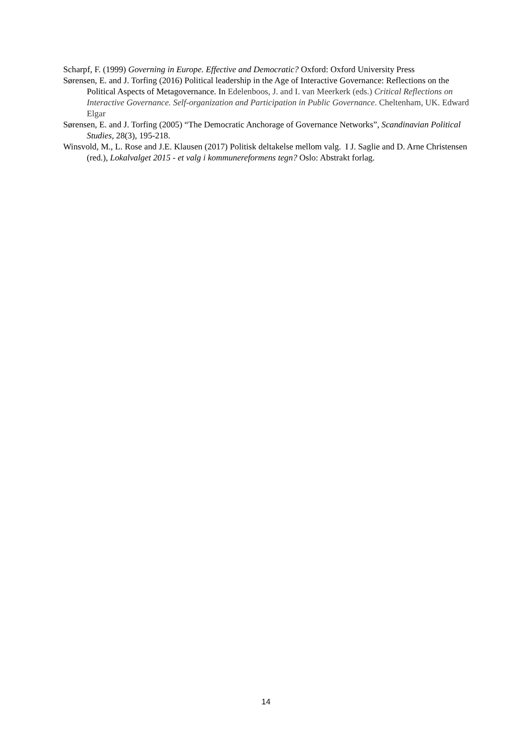Scharpf, F. (1999) Governing in Europe. Effective and Democratic? Oxford: Oxford University Press
Sørensen, E. and J. Torfing (2016) Political leadership in the Age of Interactive Governance: Reflections on the Political Aspects of Metagovernance. In Edelenboos, J. and I. van Meerkerk (eds.) Critical Reflections on Interactive Governance. Self-organization and Participation in Public Governance. Cheltenham, UK. Edward Elgar
Sørensen, E. and J. Torfing (2005) “The Democratic Anchorage of Governance Networks”, Scandinavian Political Studies, 28(3), 195-218.
Winsvold, M., L. Rose and J.E. Klausen (2017) Politisk deltakelse mellom valg. I J. Saglie and D. Arne Christensen (red.), Lokalvalget 2015 - et valg i kommunereformens tegn? Oslo: Abstrakt forlag.
14